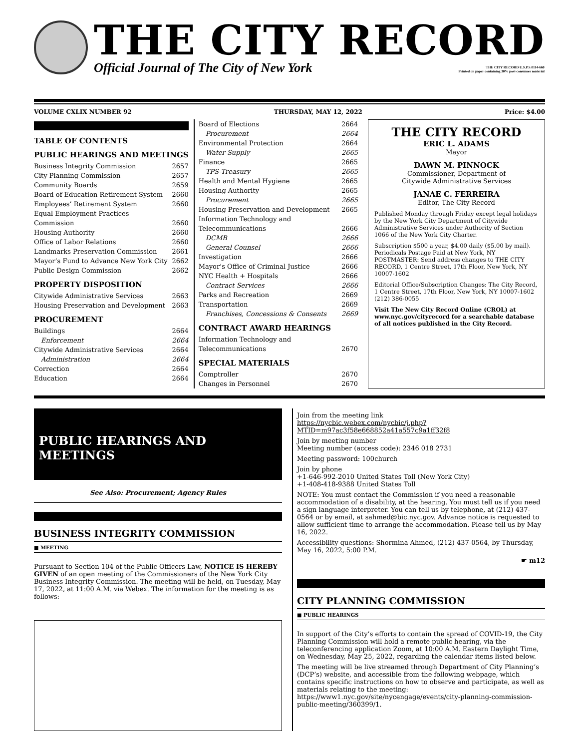THE CITY RECORD
Official Journal of The City of New York THE CITY RECORD U.S.P.S.0114-660
Printed on paper containing 30% post-consumer material
VOLUME CXLIX NUMBER 92 THURSDAY, MAY 12, 2022 Price: $4.00
TABLE OF CONTENTS
PUBLIC HEARINGS AND MEETINGS
Business Integrity Commission 2657
City Planning Commission 2657
Community Boards 2659
Board of Education Retirement System 2660
Employees’ Retirement System 2660
Equal Employment Practices
Commission 2660
Housing Authority 2660
Office of Labor Relations 2660
Landmarks Preservation Commission 2661
Mayor’s Fund to Advance New York City 2662
Public Design Commission 2662
PROPERTY DISPOSITION
Citywide Administrative Services 2663
Housing Preservation and Development 2663
PROCUREMENT
Buildings 2664
Enforcement 2664
Citywide Administrative Services 2664
Administration 2664
Correction 2664
Education 2664
Board of Elections 2664
Procurement 2664
Environmental Protection 2664
Water Supply 2665
Finance 2665
TPS-Treasury 2665
Health and Mental Hygiene 2665
Housing Authority 2665
Procurement 2665
Housing Preservation and Development 2665
Information Technology and
Telecommunications 2666
DCMB 2666
General Counsel 2666
Investigation 2666
Mayor’s Office of Criminal Justice 2666
NYC Health + Hospitals 2666
Contract Services 2666
Parks and Recreation 2669
Transportation 2669
Franchises, Concessions & Consents 2669
CONTRACT AWARD HEARINGS
Information Technology and
Telecommunications 2670
SPECIAL MATERIALS
Comptroller 2670
Changes in Personnel 2670
THE CITY RECORD
ERIC L. ADAMS
Mayor
DAWN M. PINNOCK
Commissioner, Department of
Citywide Administrative Services
JANAE C. FERREIRA
Editor, The City Record
Published Monday through Friday except legal holidays by the New York City Department of Citywide Administrative Services under Authority of Section 1066 of the New York City Charter.
Subscription $500 a year, $4.00 daily ($5.00 by mail). Periodicals Postage Paid at New York, NY POSTMASTER: Send address changes to THE CITY RECORD, 1 Centre Street, 17th Floor, New York, NY 10007-1602
Editorial Office/Subscription Changes: The City Record, 1 Centre Street, 17th Floor, New York, NY 10007-1602 (212) 386-0055
Visit The New City Record Online (CROL) at www.nyc.gov/cityrecord for a searchable database of all notices published in the City Record.
PUBLIC HEARINGS AND MEETINGS
See Also: Procurement; Agency Rules
BUSINESS INTEGRITY COMMISSION
■ MEETING
Pursuant to Section 104 of the Public Officers Law, NOTICE IS HEREBY GIVEN of an open meeting of the Commissioners of the New York City Business Integrity Commission. The meeting will be held, on Tuesday, May 17, 2022, at 11:00 A.M. via Webex. The information for the meeting is as follows:
Join from the meeting link
https://nycbic.webex.com/nycbic/j.php?MTID=m97ac3f58e668852a41a557c9a1ff32f8
Join by meeting number
Meeting number (access code): 2346 018 2731
Meeting password: 100church
Join by phone
+1-646-992-2010 United States Toll (New York City)
+1-408-418-9388 United States Toll
NOTE: You must contact the Commission if you need a reasonable accommodation of a disability, at the hearing. You must tell us if you need a sign language interpreter. You can tell us by telephone, at (212) 437-0564 or by email, at sahmed@bic.nyc.gov. Advance notice is requested to allow sufficient time to arrange the accommodation. Please tell us by May 16, 2022.
Accessibility questions: Shormina Ahmed, (212) 437-0564, by Thursday, May 16, 2022, 5:00 P.M.
☛ m12
CITY PLANNING COMMISSION
■ PUBLIC HEARINGS
In support of the City’s efforts to contain the spread of COVID-19, the City Planning Commission will hold a remote public hearing, via the teleconferencing application Zoom, at 10:00 A.M. Eastern Daylight Time, on Wednesday, May 25, 2022, regarding the calendar items listed below.
The meeting will be live streamed through Department of City Planning’s (DCP’s) website, and accessible from the following webpage, which contains specific instructions on how to observe and participate, as well as materials relating to the meeting: https://www1.nyc.gov/site/nycengage/events/city-planning-commission-public-meeting/360399/1.